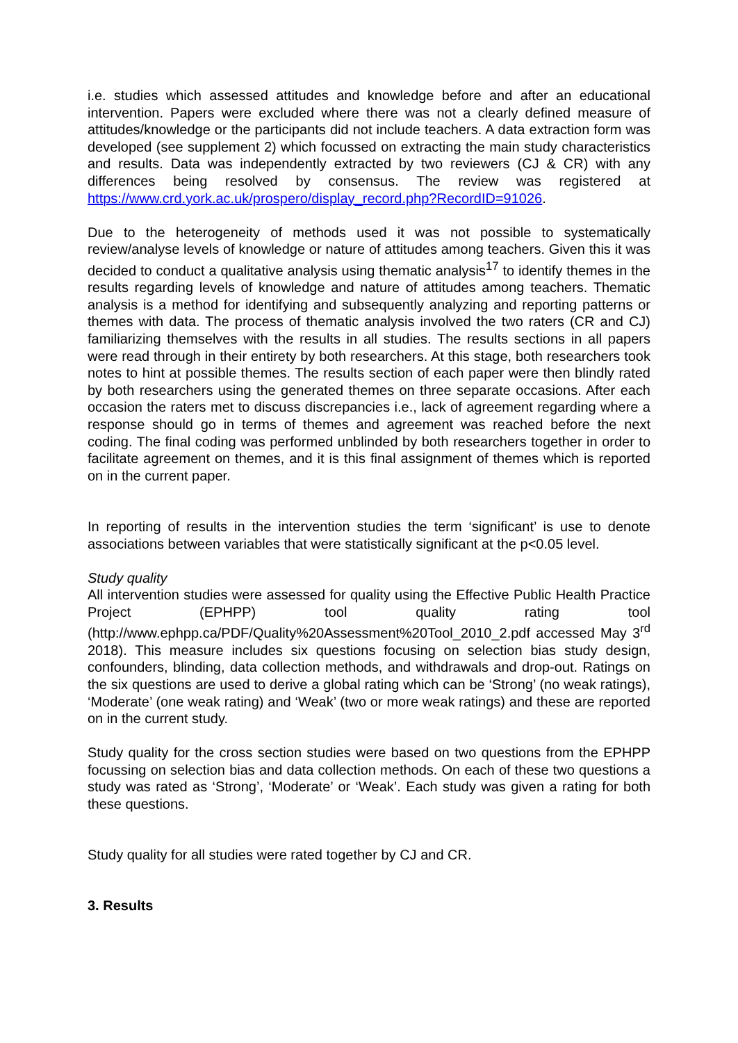i.e. studies which assessed attitudes and knowledge before and after an educational intervention. Papers were excluded where there was not a clearly defined measure of attitudes/knowledge or the participants did not include teachers. A data extraction form was developed (see supplement 2) which focussed on extracting the main study characteristics and results. Data was independently extracted by two reviewers (CJ & CR) with any differences being resolved by consensus. The review was registered at https://www.crd.york.ac.uk/prospero/display_record.php?RecordID=91026.
Due to the heterogeneity of methods used it was not possible to systematically review/analyse levels of knowledge or nature of attitudes among teachers. Given this it was decided to conduct a qualitative analysis using thematic analysis<sup>17</sup> to identify themes in the results regarding levels of knowledge and nature of attitudes among teachers. Thematic analysis is a method for identifying and subsequently analyzing and reporting patterns or themes with data. The process of thematic analysis involved the two raters (CR and CJ) familiarizing themselves with the results in all studies. The results sections in all papers were read through in their entirety by both researchers. At this stage, both researchers took notes to hint at possible themes. The results section of each paper were then blindly rated by both researchers using the generated themes on three separate occasions. After each occasion the raters met to discuss discrepancies i.e., lack of agreement regarding where a response should go in terms of themes and agreement was reached before the next coding. The final coding was performed unblinded by both researchers together in order to facilitate agreement on themes, and it is this final assignment of themes which is reported on in the current paper.
In reporting of results in the intervention studies the term ‘significant’ is use to denote associations between variables that were statistically significant at the p<0.05 level.
Study quality
All intervention studies were assessed for quality using the Effective Public Health Practice Project (EPHPP) tool quality rating tool (http://www.ephpp.ca/PDF/Quality%20Assessment%20Tool_2010_2.pdf accessed May 3<sup>rd</sup> 2018). This measure includes six questions focusing on selection bias study design, confounders, blinding, data collection methods, and withdrawals and drop-out. Ratings on the six questions are used to derive a global rating which can be ‘Strong’ (no weak ratings), ‘Moderate’ (one weak rating) and ‘Weak’ (two or more weak ratings) and these are reported on in the current study.
Study quality for the cross section studies were based on two questions from the EPHPP focussing on selection bias and data collection methods. On each of these two questions a study was rated as ‘Strong’, ‘Moderate’ or ‘Weak’. Each study was given a rating for both these questions.
Study quality for all studies were rated together by CJ and CR.
3. Results